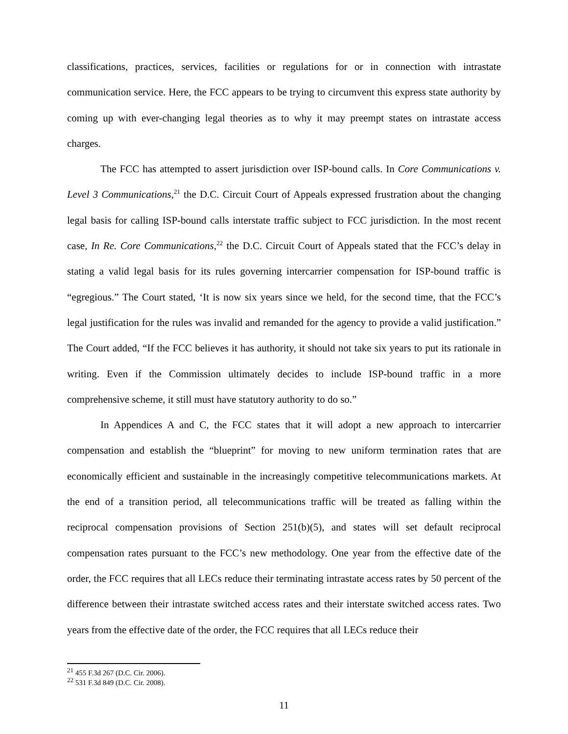classifications, practices, services, facilities or regulations for or in connection with intrastate communication service. Here, the FCC appears to be trying to circumvent this express state authority by coming up with ever-changing legal theories as to why it may preempt states on intrastate access charges.
The FCC has attempted to assert jurisdiction over ISP-bound calls. In Core Communications v. Level 3 Communications,<sup>21</sup> the D.C. Circuit Court of Appeals expressed frustration about the changing legal basis for calling ISP-bound calls interstate traffic subject to FCC jurisdiction. In the most recent case, In Re. Core Communications,<sup>22</sup> the D.C. Circuit Court of Appeals stated that the FCC’s delay in stating a valid legal basis for its rules governing intercarrier compensation for ISP-bound traffic is “egregious.” The Court stated, ‘It is now six years since we held, for the second time, that the FCC’s legal justification for the rules was invalid and remanded for the agency to provide a valid justification.” The Court added, “If the FCC believes it has authority, it should not take six years to put its rationale in writing. Even if the Commission ultimately decides to include ISP-bound traffic in a more comprehensive scheme, it still must have statutory authority to do so.”
In Appendices A and C, the FCC states that it will adopt a new approach to intercarrier compensation and establish the “blueprint” for moving to new uniform termination rates that are economically efficient and sustainable in the increasingly competitive telecommunications markets. At the end of a transition period, all telecommunications traffic will be treated as falling within the reciprocal compensation provisions of Section 251(b)(5), and states will set default reciprocal compensation rates pursuant to the FCC’s new methodology. One year from the effective date of the order, the FCC requires that all LECs reduce their terminating intrastate access rates by 50 percent of the difference between their intrastate switched access rates and their interstate switched access rates. Two years from the effective date of the order, the FCC requires that all LECs reduce their
<sup>21</sup> 455 F.3d 267 (D.C. Cir. 2006).
<sup>22</sup> 531 F.3d 849 (D.C. Cir. 2008).
11